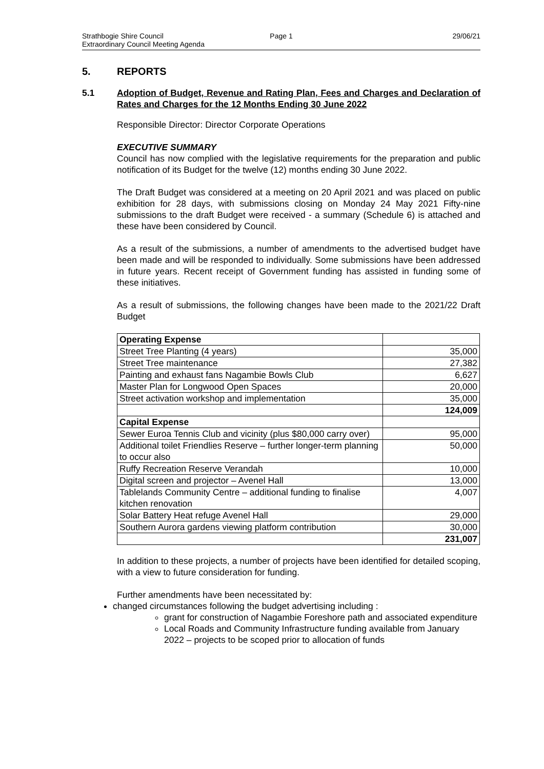Strathbogie Shire Council Page 1 29/06/21
Extraordinary Council Meeting Agenda
5. REPORTS
5.1 Adoption of Budget, Revenue and Rating Plan, Fees and Charges and Declaration of Rates and Charges for the 12 Months Ending 30 June 2022
Responsible Director: Director Corporate Operations
EXECUTIVE SUMMARY
Council has now complied with the legislative requirements for the preparation and public notification of its Budget for the twelve (12) months ending 30 June 2022.
The Draft Budget was considered at a meeting on 20 April 2021 and was placed on public exhibition for 28 days, with submissions closing on Monday 24 May 2021 Fifty-nine submissions to the draft Budget were received - a summary (Schedule 6) is attached and these have been considered by Council.
As a result of the submissions, a number of amendments to the advertised budget have been made and will be responded to individually. Some submissions have been addressed in future years. Recent receipt of Government funding has assisted in funding some of these initiatives.
As a result of submissions, the following changes have been made to the 2021/22 Draft Budget
| Operating Expense | |
| Street Tree Planting (4 years) | 35,000 |
| Street Tree maintenance | 27,382 |
| Painting and exhaust fans Nagambie Bowls Club | 6,627 |
| Master Plan for Longwood Open Spaces | 20,000 |
| Street activation workshop and implementation | 35,000 |
| | 124,009 |
| Capital Expense | |
| Sewer Euroa Tennis Club and vicinity (plus $80,000 carry over) | 95,000 |
| Additional toilet Friendlies Reserve – further longer-term planning to occur also | 50,000 |
| Ruffy Recreation Reserve Verandah | 10,000 |
| Digital screen and projector – Avenel Hall | 13,000 |
| Tablelands Community Centre – additional funding to finalise kitchen renovation | 4,007 |
| Solar Battery Heat refuge Avenel Hall | 29,000 |
| Southern Aurora gardens viewing platform contribution | 30,000 |
| | 231,007 |
In addition to these projects, a number of projects have been identified for detailed scoping, with a view to future consideration for funding.
Further amendments have been necessitated by:
changed circumstances following the budget advertising including :
grant for construction of Nagambie Foreshore path and associated expenditure
Local Roads and Community Infrastructure funding available from January 2022 – projects to be scoped prior to allocation of funds